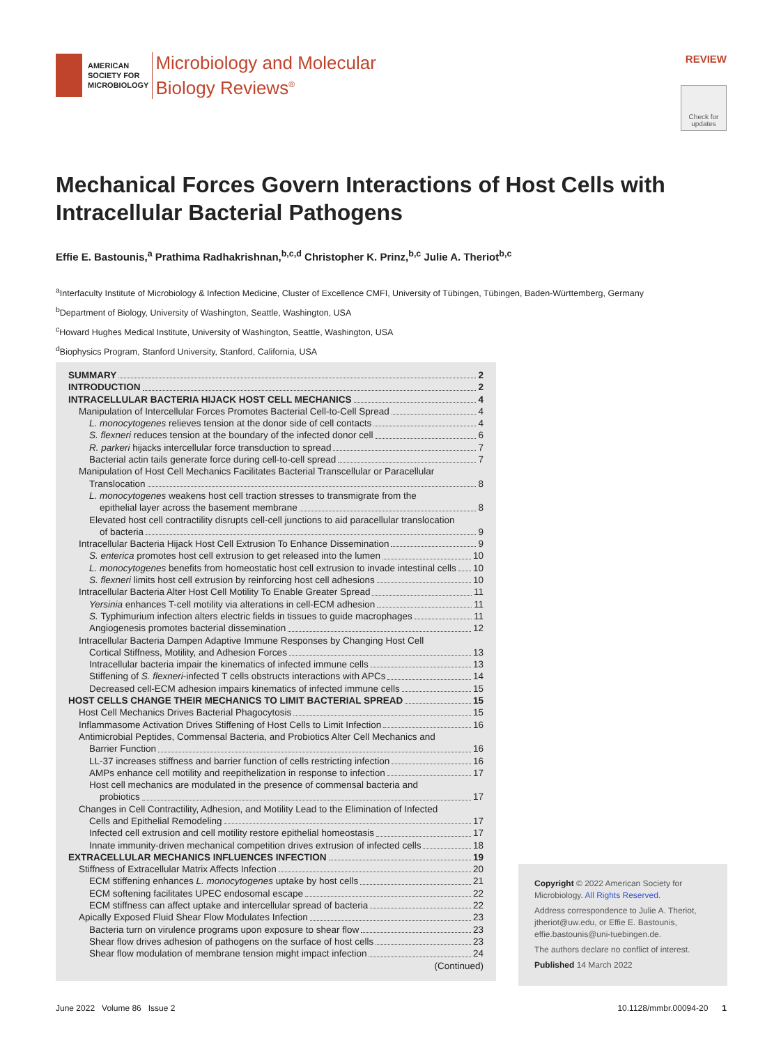AMERICAN
SOCIETY FOR
MICROBIOLOGY
Microbiology and Molecular
Biology Reviews<sup>®</sup>
REVIEW
Check for updates
Mechanical Forces Govern Interactions of Host Cells with Intracellular Bacterial Pathogens
Effie E. Bastounis,<sup>a</sup> Prathima Radhakrishnan,<sup>b,c,d</sup> Christopher K. Prinz,<sup>b,c</sup> Julie A. Theriot<sup>b,c</sup>
<sup>a</sup> Interfaculty Institute of Microbiology & Infection Medicine, Cluster of Excellence CMFI, University of Tübingen, Tübingen, Baden-Württemberg, Germany
<sup>b</sup> Department of Biology, University of Washington, Seattle, Washington, USA
<sup>c</sup> Howard Hughes Medical Institute, University of Washington, Seattle, Washington, USA
<sup>d</sup> Biophysics Program, Stanford University, Stanford, California, USA
SUMMARY 2
INTRODUCTION 2
INTRACELLULAR BACTERIA HIJACK HOST CELL MECHANICS 4
Manipulation of Intercellular Forces Promotes Bacterial Cell-to-Cell Spread 4
L. monocytogenes relieves tension at the donor side of cell contacts 4
S. flexneri reduces tension at the boundary of the infected donor cell 6
R. parkeri hijacks intercellular force transduction to spread 7
Bacterial actin tails generate force during cell-to-cell spread 7
Manipulation of Host Cell Mechanics Facilitates Bacterial Transcellular or Paracellular
Translocation 8
L. monocytogenes weakens host cell traction stresses to transmigrate from the
epithelial layer across the basement membrane 8
Elevated host cell contractility disrupts cell-cell junctions to aid paracellular translocation
of bacteria 9
Intracellular Bacteria Hijack Host Cell Extrusion To Enhance Dissemination 9
S. enterica promotes host cell extrusion to get released into the lumen 10
L. monocytogenes benefits from homeostatic host cell extrusion to invade intestinal cells 10
S. flexneri limits host cell extrusion by reinforcing host cell adhesions 10
Intracellular Bacteria Alter Host Cell Motility To Enable Greater Spread 11
Yersinia enhances T-cell motility via alterations in cell-ECM adhesion 11
S. Typhimurium infection alters electric fields in tissues to guide macrophages 11
Angiogenesis promotes bacterial dissemination 12
Intracellular Bacteria Dampen Adaptive Immune Responses by Changing Host Cell
Cortical Stiffness, Motility, and Adhesion Forces 13
Intracellular bacteria impair the kinematics of infected immune cells 13
Stiffening of S. flexneri -infected T cells obstructs interactions with APCs 14
Decreased cell-ECM adhesion impairs kinematics of infected immune cells 15
HOST CELLS CHANGE THEIR MECHANICS TO LIMIT BACTERIAL SPREAD 15
Host Cell Mechanics Drives Bacterial Phagocytosis 15
Inflammasome Activation Drives Stiffening of Host Cells to Limit Infection 16
Antimicrobial Peptides, Commensal Bacteria, and Probiotics Alter Cell Mechanics and
Barrier Function 16
LL-37 increases stiffness and barrier function of cells restricting infection 16
AMPs enhance cell motility and reepithelization in response to infection 17
Host cell mechanics are modulated in the presence of commensal bacteria and
probiotics 17
Changes in Cell Contractility, Adhesion, and Motility Lead to the Elimination of Infected
Cells and Epithelial Remodeling 17
Infected cell extrusion and cell motility restore epithelial homeostasis 17
Innate immunity-driven mechanical competition drives extrusion of infected cells 18
EXTRACELLULAR MECHANICS INFLUENCES INFECTION 19
Stiffness of Extracellular Matrix Affects Infection 20
ECM stiffening enhances L. monocytogenes uptake by host cells 21
ECM softening facilitates UPEC endosomal escape 22
ECM stiffness can affect uptake and intercellular spread of bacteria 22
Apically Exposed Fluid Shear Flow Modulates Infection 23
Bacteria turn on virulence programs upon exposure to shear flow 23
Shear flow drives adhesion of pathogens on the surface of host cells 23
Shear flow modulation of membrane tension might impact infection 24
(Continued)
Copyright © 2022 American Society for Microbiology. All Rights Reserved.
Address correspondence to Julie A. Theriot, jtheriot@uw.edu, or Effie E. Bastounis, effie.bastounis@uni-tuebingen.de.
The authors declare no conflict of interest.
Published 14 March 2022
June 2022 Volume 86 Issue 2 10.1128/mmbr.00094-20 1